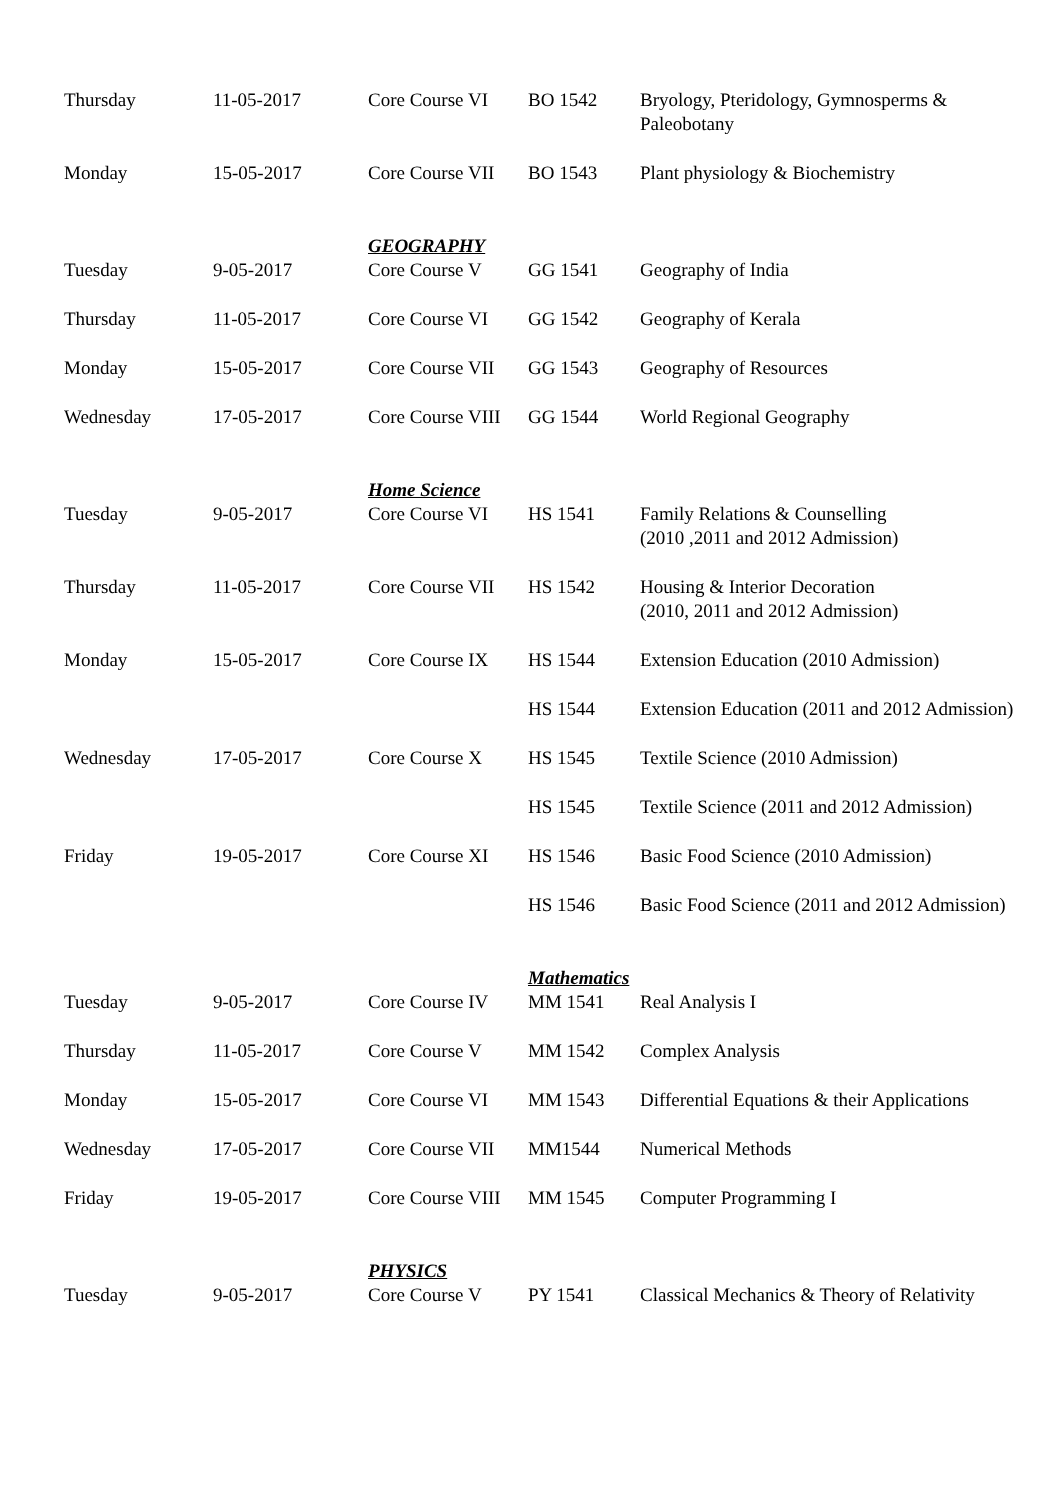| Thursday | 11-05-2017 | Core Course VI | BO 1542 | Bryology, Pteridology, Gymnosperms & Paleobotany |
| Monday | 15-05-2017 | Core Course VII | BO 1543 | Plant physiology & Biochemistry |
| | | GEOGRAPHY | | |
| Tuesday | 9-05-2017 | Core Course V | GG 1541 | Geography of India |
| Thursday | 11-05-2017 | Core Course VI | GG 1542 | Geography of Kerala |
| Monday | 15-05-2017 | Core Course VII | GG 1543 | Geography of Resources |
| Wednesday | 17-05-2017 | Core Course VIII | GG 1544 | World Regional Geography |
| | | Home Science | | |
| Tuesday | 9-05-2017 | Core Course VI | HS 1541 | Family Relations & Counselling (2010 ,2011 and 2012 Admission) |
| Thursday | 11-05-2017 | Core Course VII | HS 1542 | Housing & Interior Decoration (2010, 2011 and 2012 Admission) |
| Monday | 15-05-2017 | Core Course IX | HS 1544 | Extension Education (2010 Admission) |
| | | | HS 1544 | Extension Education (2011 and 2012 Admission) |
| Wednesday | 17-05-2017 | Core Course X | HS 1545 | Textile Science (2010 Admission) |
| | | | HS 1545 | Textile Science (2011 and 2012 Admission) |
| Friday | 19-05-2017 | Core Course XI | HS 1546 | Basic Food Science (2010 Admission) |
| | | | HS 1546 | Basic Food Science (2011 and 2012 Admission) |
| | | | Mathematics | |
| Tuesday | 9-05-2017 | Core Course IV | MM 1541 | Real Analysis I |
| Thursday | 11-05-2017 | Core Course V | MM 1542 | Complex Analysis |
| Monday | 15-05-2017 | Core Course VI | MM 1543 | Differential Equations & their Applications |
| Wednesday | 17-05-2017 | Core Course VII | MM1544 | Numerical Methods |
| Friday | 19-05-2017 | Core Course VIII | MM 1545 | Computer Programming I |
| | | PHYSICS | | |
| Tuesday | 9-05-2017 | Core Course V | PY 1541 | Classical Mechanics & Theory of Relativity |